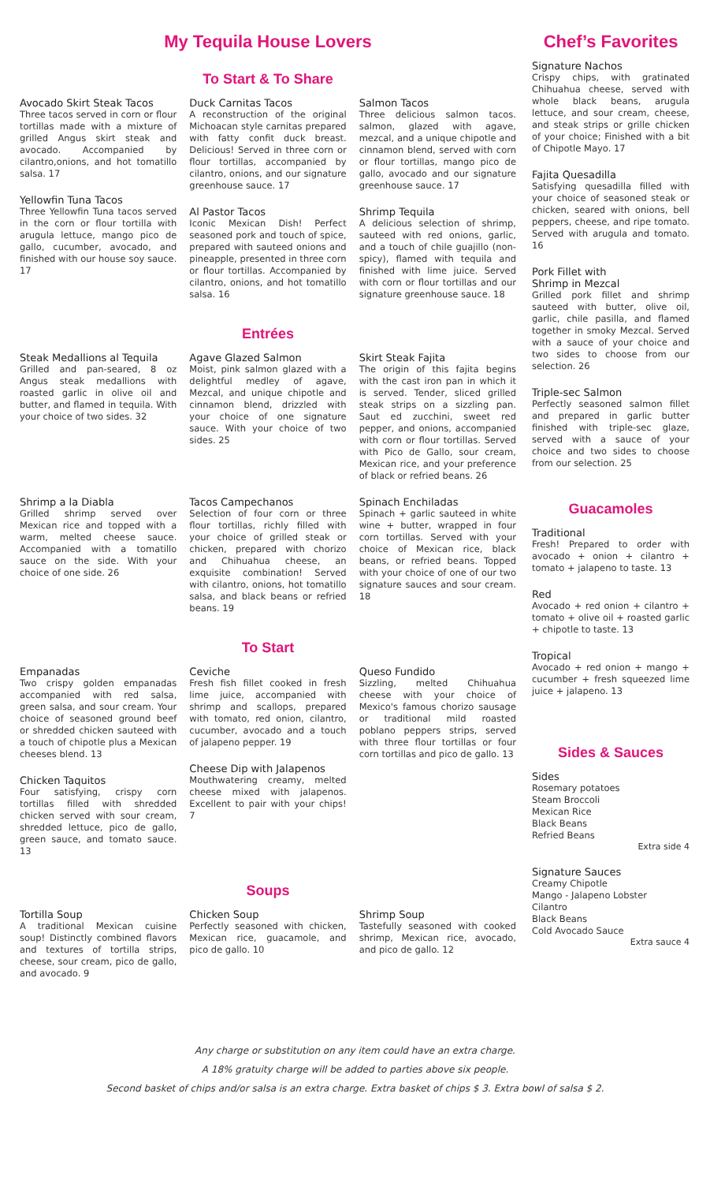My Tequila House Lovers
To Start & To Share
Avocado Skirt Steak Tacos
Three tacos served in corn or flour tortillas made with a mixture of grilled Angus skirt steak and avocado. Accompanied by cilantro,onions, and hot tomatillo salsa. 17
Yellowfin Tuna Tacos
Three Yellowfin Tuna tacos served in the corn or flour tortilla with arugula lettuce, mango pico de gallo, cucumber, avocado, and finished with our house soy sauce. 17
Duck Carnitas Tacos
A reconstruction of the original Michoacan style carnitas prepared with fatty confit duck breast. Delicious! Served in three corn or flour tortillas, accompanied by cilantro, onions, and our signature greenhouse sauce. 17
Al Pastor Tacos
Iconic Mexican Dish! Perfect seasoned pork and touch of spice, prepared with sauteed onions and pineapple, presented in three corn or flour tortillas. Accompanied by cilantro, onions, and hot tomatillo salsa. 16
Salmon Tacos
Three delicious salmon tacos. salmon, glazed with agave, mezcal, and a unique chipotle and cinnamon blend, served with corn or flour tortillas, mango pico de gallo, avocado and our signature greenhouse sauce. 17
Shrimp Tequila
A delicious selection of shrimp, sauteed with red onions, garlic, and a touch of chile guajillo (non-spicy), flamed with tequila and finished with lime juice. Served with corn or flour tortillas and our signature greenhouse sauce. 18
Entrées
Steak Medallions al Tequila
Grilled and pan-seared, 8 oz Angus steak medallions with roasted garlic in olive oil and butter, and flamed in tequila. With your choice of two sides. 32
Agave Glazed Salmon
Moist, pink salmon glazed with a delightful medley of agave, Mezcal, and unique chipotle and cinnamon blend, drizzled with your choice of one signature sauce. With your choice of two sides. 25
Skirt Steak Fajita
The origin of this fajita begins with the cast iron pan in which it is served. Tender, sliced grilled steak strips on a sizzling pan. Saut ed zucchini, sweet red pepper, and onions, accompanied with corn or flour tortillas. Served with Pico de Gallo, sour cream, Mexican rice, and your preference of black or refried beans. 26
Shrimp a la Diabla
Grilled shrimp served over Mexican rice and topped with a warm, melted cheese sauce. Accompanied with a tomatillo sauce on the side. With your choice of one side. 26
Tacos Campechanos
Selection of four corn or three flour tortillas, richly filled with your choice of grilled steak or chicken, prepared with chorizo and Chihuahua cheese, an exquisite combination! Served with cilantro, onions, hot tomatillo salsa, and black beans or refried beans. 19
Spinach Enchiladas
Spinach + garlic sauteed in white wine + butter, wrapped in four corn tortillas. Served with your choice of Mexican rice, black beans, or refried beans. Topped with your choice of one of our two signature sauces and sour cream. 18
To Start
Empanadas
Two crispy golden empanadas accompanied with red salsa, green salsa, and sour cream. Your choice of seasoned ground beef or shredded chicken sauteed with a touch of chipotle plus a Mexican cheeses blend. 13
Chicken Taquitos
Four satisfying, crispy corn tortillas filled with shredded chicken served with sour cream, shredded lettuce, pico de gallo, green sauce, and tomato sauce. 13
Ceviche
Fresh fish fillet cooked in fresh lime juice, accompanied with shrimp and scallops, prepared with tomato, red onion, cilantro, cucumber, avocado and a touch of jalapeno pepper. 19
Cheese Dip with Jalapenos
Mouthwatering creamy, melted cheese mixed with jalapenos. Excellent to pair with your chips! 7
Queso Fundido
Sizzling, melted Chihuahua cheese with your choice of Mexico's famous chorizo sausage or traditional mild roasted poblano peppers strips, served with three flour tortillas or four corn tortillas and pico de gallo. 13
Soups
Tortilla Soup
A traditional Mexican cuisine soup! Distinctly combined flavors and textures of tortilla strips, cheese, sour cream, pico de gallo, and avocado. 9
Chicken Soup
Perfectly seasoned with chicken, Mexican rice, guacamole, and pico de gallo. 10
Shrimp Soup
Tastefully seasoned with cooked shrimp, Mexican rice, avocado, and pico de gallo. 12
Chef’s Favorites
Signature Nachos
Crispy chips, with gratinated Chihuahua cheese, served with whole black beans, arugula lettuce, and sour cream, cheese, and steak strips or grille chicken of your choice; Finished with a bit of Chipotle Mayo. 17
Fajita Quesadilla
Satisfying quesadilla filled with your choice of seasoned steak or chicken, seared with onions, bell peppers, cheese, and ripe tomato. Served with arugula and tomato. 16
Pork Fillet with
Shrimp in Mezcal
Grilled pork fillet and shrimp sauteed with butter, olive oil, garlic, chile pasilla, and flamed together in smoky Mezcal. Served with a sauce of your choice and two sides to choose from our selection. 26
Triple-sec Salmon
Perfectly seasoned salmon fillet and prepared in garlic butter finished with triple-sec glaze, served with a sauce of your choice and two sides to choose from our selection. 25
Guacamoles
Traditional
Fresh! Prepared to order with avocado + onion + cilantro + tomato + jalapeno to taste. 13
Red
Avocado + red onion + cilantro + tomato + olive oil + roasted garlic + chipotle to taste. 13
Tropical
Avocado + red onion + mango + cucumber + fresh squeezed lime juice + jalapeno. 13
Sides & Sauces
Sides
Rosemary potatoes
Steam Broccoli
Mexican Rice
Black Beans
Refried Beans
Extra side 4
Signature Sauces
Creamy Chipotle
Mango - Jalapeno Lobster
Cilantro
Black Beans
Cold Avocado Sauce
Extra sauce 4
Any charge or substitution on any item could have an extra charge.
A 18% gratuity charge will be added to parties above six people.
Second basket of chips and/or salsa is an extra charge. Extra basket of chips $ 3. Extra bowl of salsa $ 2.